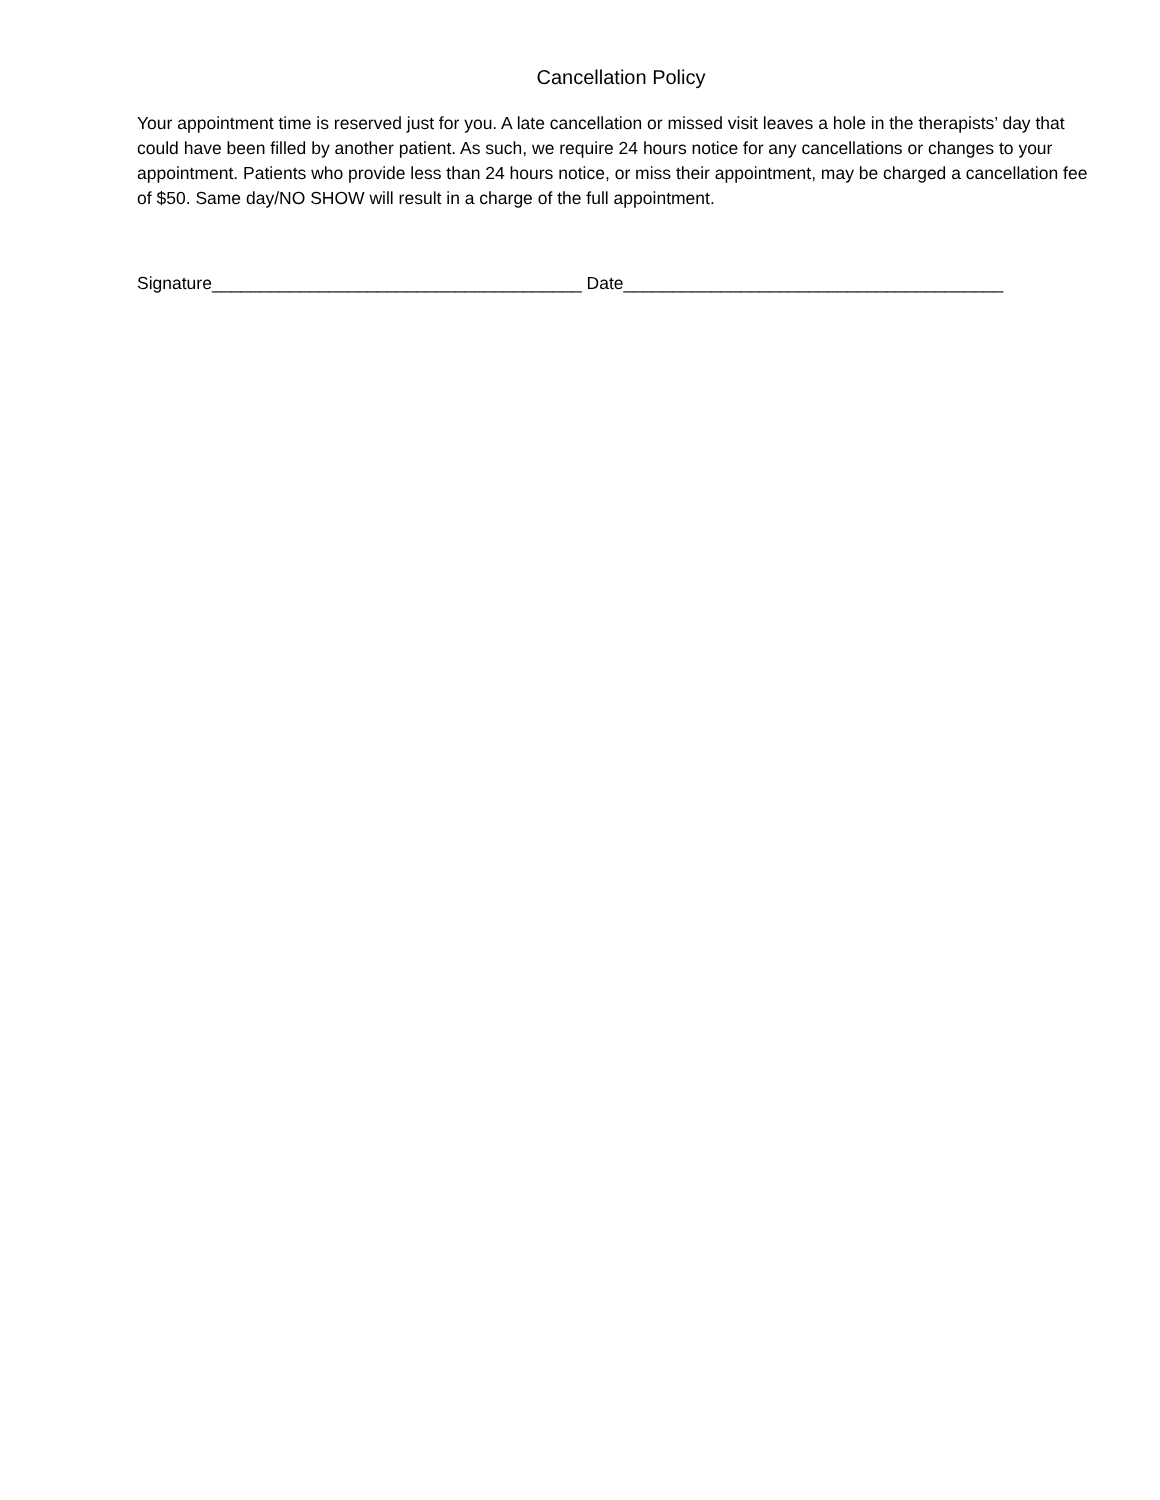Cancellation Policy
Your appointment time is reserved just for you. A late cancellation or missed visit leaves a hole in the therapists’ day that could have been filled by another patient. As such, we require 24 hours notice for any cancellations or changes to your appointment. Patients who provide less than 24 hours notice, or miss their appointment, may be charged a cancellation fee of $50. Same day/NO SHOW will result in a charge of the full appointment.
Signature______________________________________ Date_______________________________________